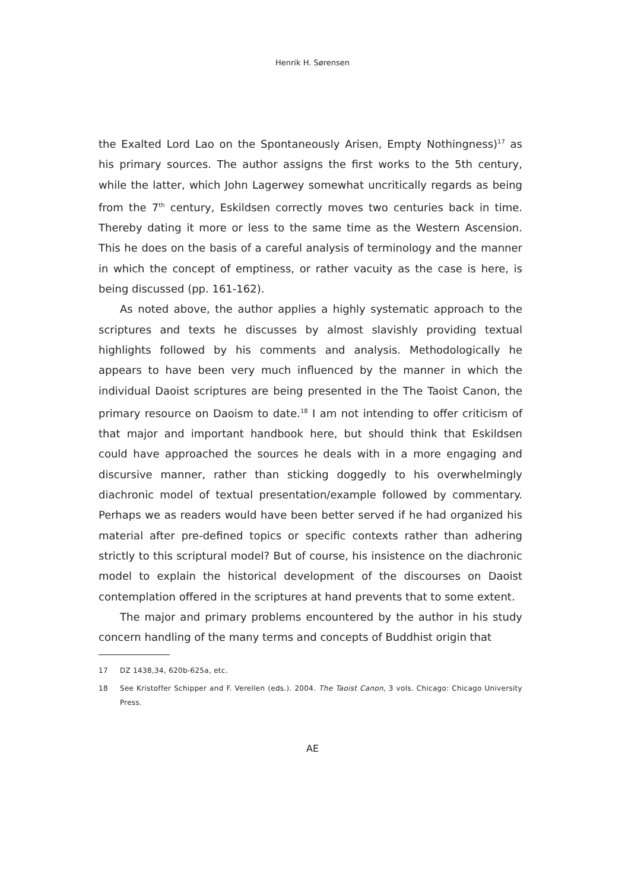Henrik H. Sørensen
the Exalted Lord Lao on the Spontaneously Arisen, Empty Nothingness)<sup>17</sup> as his primary sources. The author assigns the first works to the 5th century, while the latter, which John Lagerwey somewhat uncritically regards as being from the 7<sup>th</sup> century, Eskildsen correctly moves two centuries back in time. Thereby dating it more or less to the same time as the Western Ascension. This he does on the basis of a careful analysis of terminology and the manner in which the concept of emptiness, or rather vacuity as the case is here, is being discussed (pp. 161-162).
As noted above, the author applies a highly systematic approach to the scriptures and texts he discusses by almost slavishly providing textual highlights followed by his comments and analysis. Methodologically he appears to have been very much influenced by the manner in which the individual Daoist scriptures are being presented in the The Taoist Canon, the primary resource on Daoism to date.<sup>18</sup> I am not intending to offer criticism of that major and important handbook here, but should think that Eskildsen could have approached the sources he deals with in a more engaging and discursive manner, rather than sticking doggedly to his overwhelmingly diachronic model of textual presentation/example followed by commentary. Perhaps we as readers would have been better served if he had organized his material after pre-defined topics or specific contexts rather than adhering strictly to this scriptural model? But of course, his insistence on the diachronic model to explain the historical development of the discourses on Daoist contemplation offered in the scriptures at hand prevents that to some extent.
The major and primary problems encountered by the author in his study concern handling of the many terms and concepts of Buddhist origin that
17 DZ 1438,34, 620b-625a, etc.
18 See Kristoffer Schipper and F. Verellen (eds.). 2004. The Taoist Canon, 3 vols. Chicago: Chicago University Press.
AE